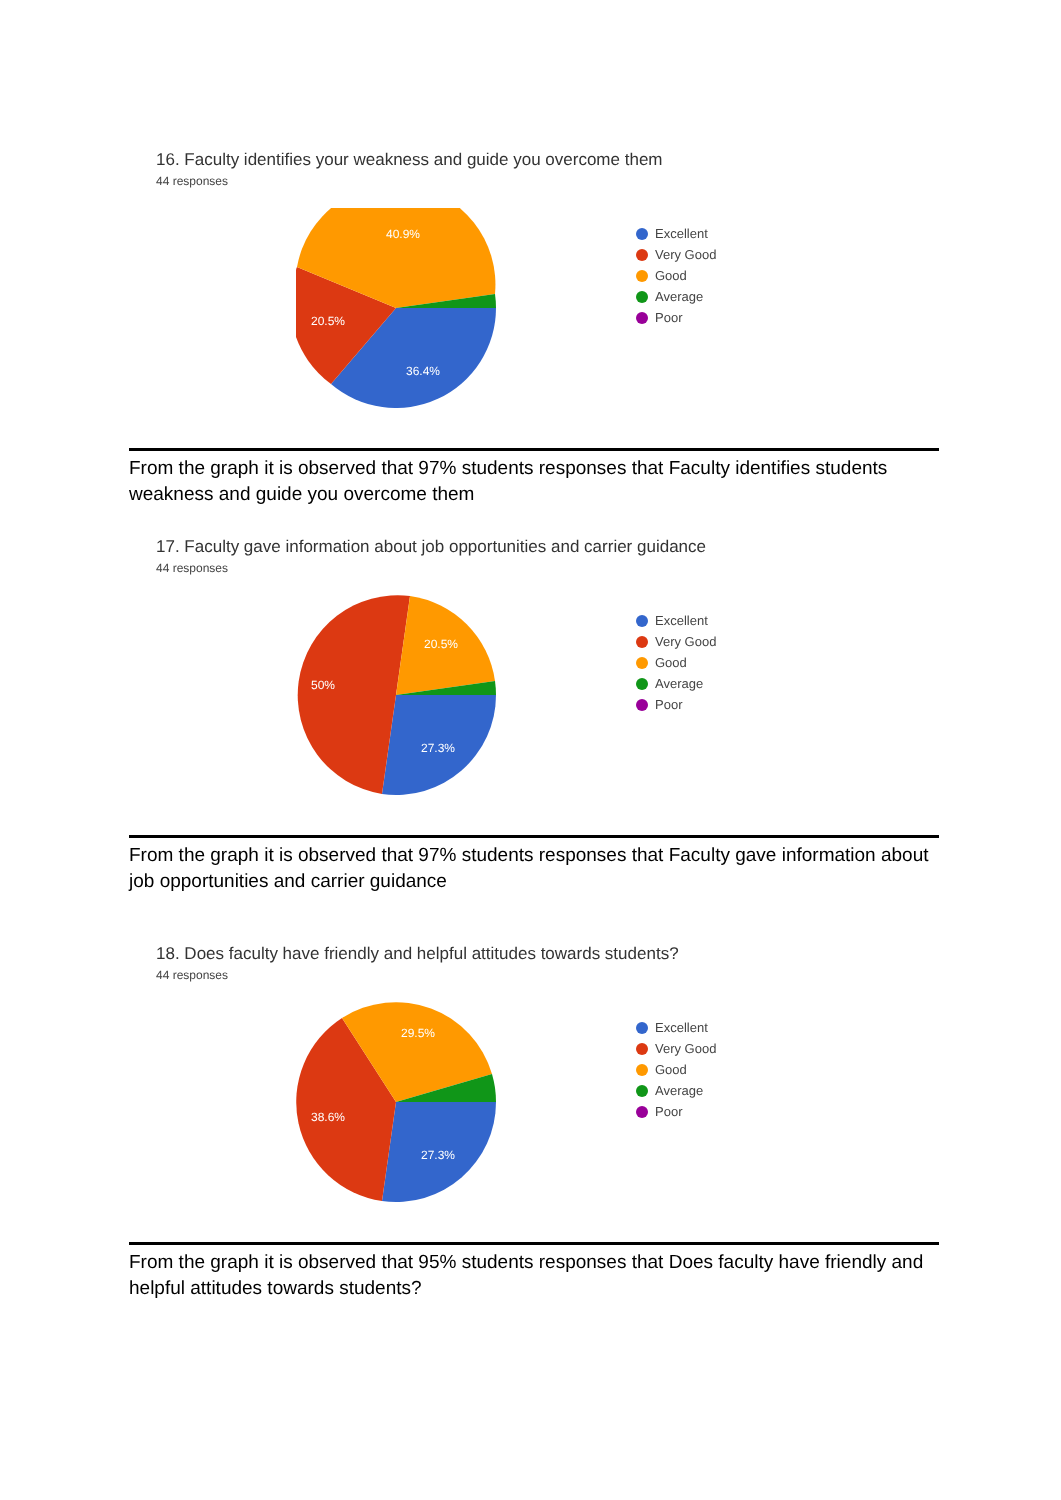16. Faculty identifies your weakness and guide you overcome them
44 responses
36.4%
20.5%
40.9%
Excellent
Very Good
Good
Average
Poor
From the graph it is observed that 97% students responses that Faculty identifies students weakness and guide you overcome them
17. Faculty gave information about job opportunities and carrier guidance
44 responses
27.3%
50%
20.5%
Excellent
Very Good
Good
Average
Poor
From the graph it is observed that 97% students responses that Faculty gave information about job opportunities and carrier guidance
18. Does faculty have friendly and helpful attitudes towards students?
44 responses
27.3%
38.6%
29.5%
Excellent
Very Good
Good
Average
Poor
From the graph it is observed that 95% students responses that Does faculty have friendly and helpful attitudes towards students?